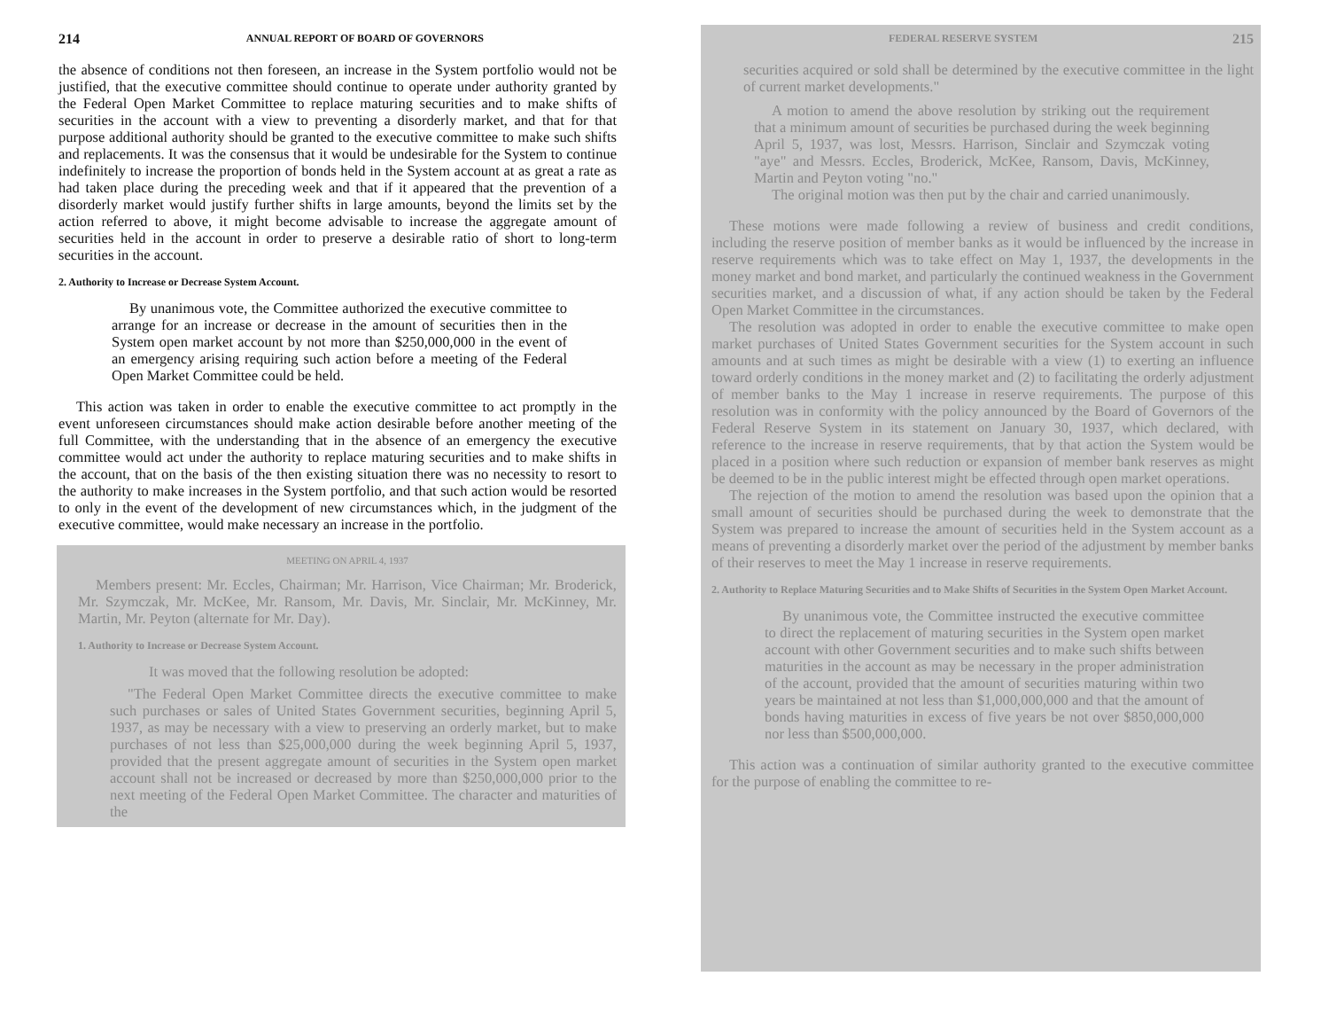214 ANNUAL REPORT OF BOARD OF GOVERNORS
the absence of conditions not then foreseen, an increase in the System portfolio would not be justified, that the executive committee should continue to operate under authority granted by the Federal Open Market Committee to replace maturing securities and to make shifts of securities in the account with a view to preventing a disorderly market, and that for that purpose additional authority should be granted to the executive committee to make such shifts and replacements. It was the consensus that it would be undesirable for the System to continue indefinitely to increase the proportion of bonds held in the System account at as great a rate as had taken place during the preceding week and that if it appeared that the prevention of a disorderly market would justify further shifts in large amounts, beyond the limits set by the action referred to above, it might become advisable to increase the aggregate amount of securities held in the account in order to preserve a desirable ratio of short to long-term securities in the account.
2. Authority to Increase or Decrease System Account.
By unanimous vote, the Committee authorized the executive committee to arrange for an increase or decrease in the amount of securities then in the System open market account by not more than $250,000,000 in the event of an emergency arising requiring such action before a meeting of the Federal Open Market Committee could be held.
This action was taken in order to enable the executive committee to act promptly in the event unforeseen circumstances should make action desirable before another meeting of the full Committee, with the understanding that in the absence of an emergency the executive committee would act under the authority to replace maturing securities and to make shifts in the account, that on the basis of the then existing situation there was no necessity to resort to the authority to make increases in the System portfolio, and that such action would be resorted to only in the event of the development of new circumstances which, in the judgment of the executive committee, would make necessary an increase in the portfolio.
MEETING ON APRIL 4, 1937
Members present: Mr. Eccles, Chairman; Mr. Harrison, Vice Chairman; Mr. Broderick, Mr. Szymczak, Mr. McKee, Mr. Ransom, Mr. Davis, Mr. Sinclair, Mr. McKinney, Mr. Martin, Mr. Peyton (alternate for Mr. Day).
1. Authority to Increase or Decrease System Account.
It was moved that the following resolution be adopted:
"The Federal Open Market Committee directs the executive committee to make such purchases or sales of United States Government securities, beginning April 5, 1937, as may be necessary with a view to preserving an orderly market, but to make purchases of not less than $25,000,000 during the week beginning April 5, 1937, provided that the present aggregate amount of securities in the System open market account shall not be increased or decreased by more than $250,000,000 prior to the next meeting of the Federal Open Market Committee. The character and maturities of the
FEDERAL RESERVE SYSTEM 215
securities acquired or sold shall be determined by the executive committee in the light of current market developments."
A motion to amend the above resolution by striking out the requirement that a minimum amount of securities be purchased during the week beginning April 5, 1937, was lost, Messrs. Harrison, Sinclair and Szymczak voting "aye" and Messrs. Eccles, Broderick, McKee, Ransom, Davis, McKinney, Martin and Peyton voting "no."
The original motion was then put by the chair and carried unanimously.
These motions were made following a review of business and credit conditions, including the reserve position of member banks as it would be influenced by the increase in reserve requirements which was to take effect on May 1, 1937, the developments in the money market and bond market, and particularly the continued weakness in the Government securities market, and a discussion of what, if any action should be taken by the Federal Open Market Committee in the circumstances.
The resolution was adopted in order to enable the executive committee to make open market purchases of United States Government securities for the System account in such amounts and at such times as might be desirable with a view (1) to exerting an influence toward orderly conditions in the money market and (2) to facilitating the orderly adjustment of member banks to the May 1 increase in reserve requirements. The purpose of this resolution was in conformity with the policy announced by the Board of Governors of the Federal Reserve System in its statement on January 30, 1937, which declared, with reference to the increase in reserve requirements, that by that action the System would be placed in a position where such reduction or expansion of member bank reserves as might be deemed to be in the public interest might be effected through open market operations.
The rejection of the motion to amend the resolution was based upon the opinion that a small amount of securities should be purchased during the week to demonstrate that the System was prepared to increase the amount of securities held in the System account as a means of preventing a disorderly market over the period of the adjustment by member banks of their reserves to meet the May 1 increase in reserve requirements.
2. Authority to Replace Maturing Securities and to Make Shifts of Securities in the System Open Market Account.
By unanimous vote, the Committee instructed the executive committee to direct the replacement of maturing securities in the System open market account with other Government securities and to make such shifts between maturities in the account as may be necessary in the proper administration of the account, provided that the amount of securities maturing within two years be maintained at not less than $1,000,000,000 and that the amount of bonds having maturities in excess of five years be not over $850,000,000 nor less than $500,000,000.
This action was a continuation of similar authority granted to the executive committee for the purpose of enabling the committee to re-